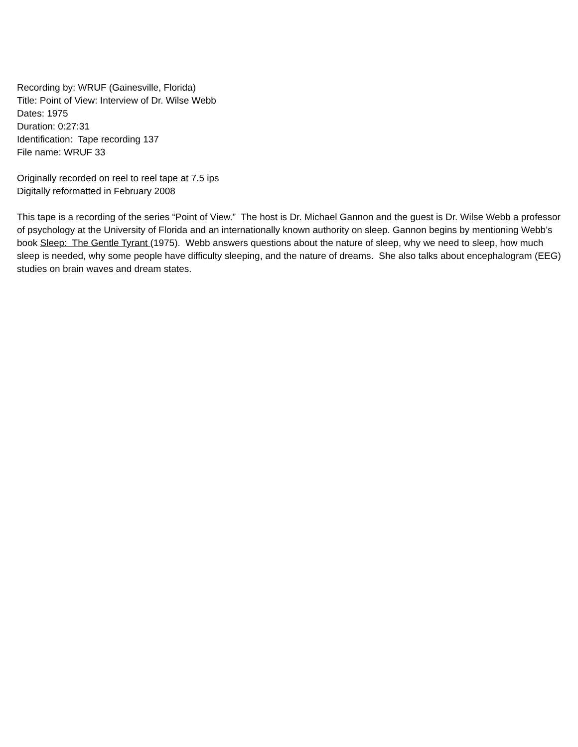Recording by: WRUF (Gainesville, Florida)
Title: Point of View: Interview of Dr. Wilse Webb
Dates: 1975
Duration: 0:27:31
Identification: Tape recording 137
File name: WRUF 33
Originally recorded on reel to reel tape at 7.5 ips
Digitally reformatted in February 2008
This tape is a recording of the series “Point of View.” The host is Dr. Michael Gannon and the guest is Dr. Wilse Webb a professor of psychology at the University of Florida and an internationally known authority on sleep. Gannon begins by mentioning Webb’s book Sleep: The Gentle Tyrant (1975). Webb answers questions about the nature of sleep, why we need to sleep, how much sleep is needed, why some people have difficulty sleeping, and the nature of dreams. She also talks about encephalogram (EEG) studies on brain waves and dream states.